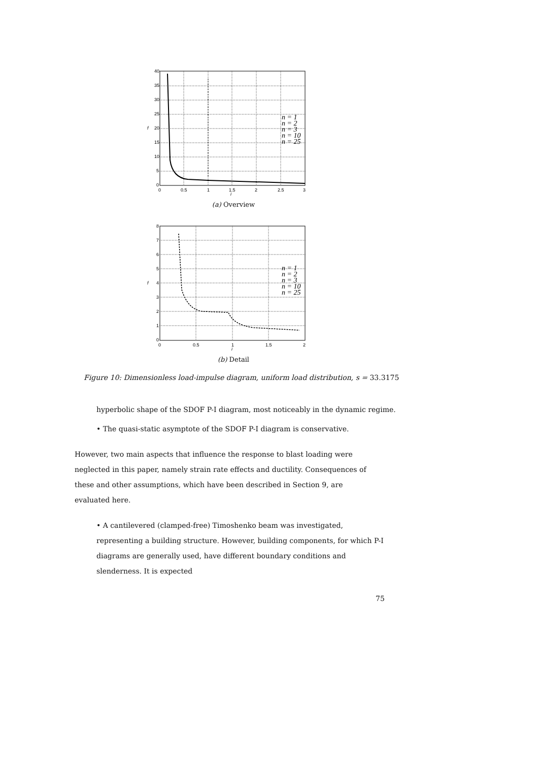40
35
30
25
20
15
10
5
0
0
0.5
1
1.5
2
2.5
3
i
f
n = 1
n = 2
n = 3
n = 10
n = 25
(a) Overview
8
7
6
5
4
3
2
1
0
0
0.5
1
1.5
2
i
f
n = 1
n = 2
n = 3
n = 10
n = 25
(b) Detail
Figure 10: Dimensionless load-impulse diagram, uniform load distribution, s = 33.3175
hyperbolic shape of the SDOF P-I diagram, most noticeably in the dynamic regime.
• The quasi-static asymptote of the SDOF P-I diagram is conservative.
However, two main aspects that influence the response to blast loading were neglected in this paper, namely strain rate effects and ductility. Consequences of these and other assumptions, which have been described in Section 9, are evaluated here.
• A cantilevered (clamped-free) Timoshenko beam was investigated, representing a building structure. However, building components, for which P-I diagrams are generally used, have different boundary conditions and slenderness. It is expected
75